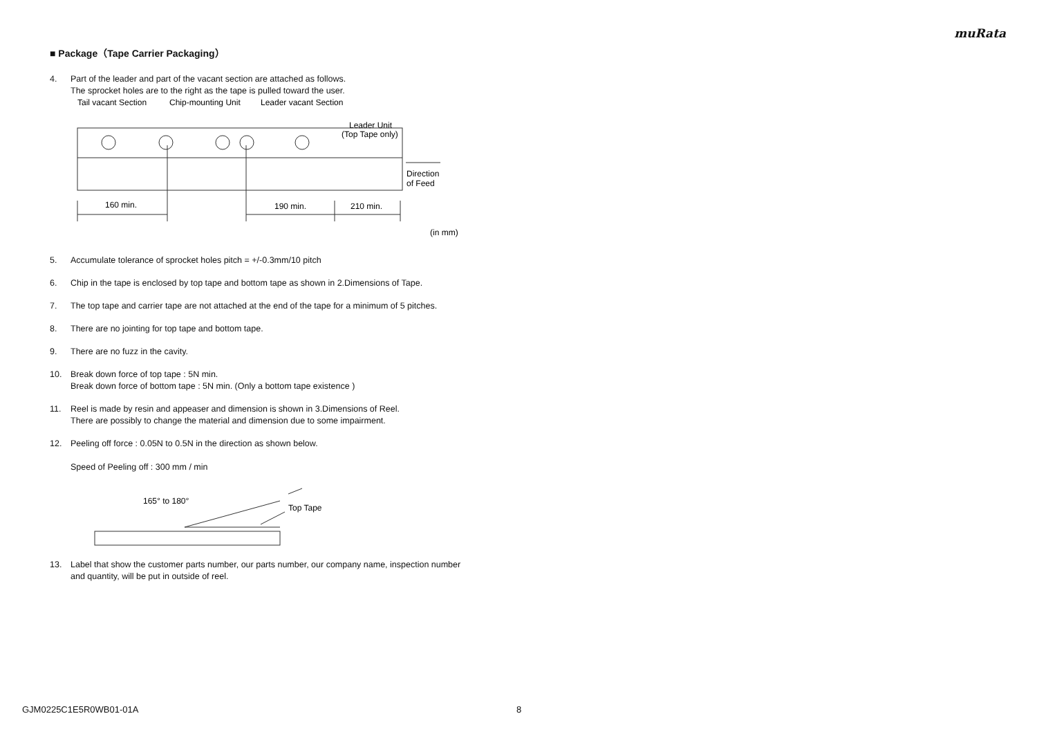muRata
■ Package（Tape Carrier Packaging）
4. Part of the leader and part of the vacant section are attached as follows.
The sprocket holes are to the right as the tape is pulled toward the user.
Tail vacant Section
Chip-mounting Unit
Leader vacant Section
Leader Unit
(Top Tape only)
160 min.
190 min.
210 min.
Direction
of Feed
(in mm)
5. Accumulate tolerance of sprocket holes pitch = +/-0.3mm/10 pitch
6. Chip in the tape is enclosed by top tape and bottom tape as shown in 2.Dimensions of Tape.
7. The top tape and carrier tape are not attached at the end of the tape for a minimum of 5 pitches.
8. There are no jointing for top tape and bottom tape.
9. There are no fuzz in the cavity.
10. Break down force of top tape : 5N min.
Break down force of bottom tape : 5N min. (Only a bottom tape existence )
11. Reel is made by resin and appeaser and dimension is shown in 3.Dimensions of Reel.
There are possibly to change the material and dimension due to some impairment.
12. Peeling off force : 0.05N to 0.5N in the direction as shown below.
Speed of Peeling off : 300 mm / min
165° to 180°
Top Tape
13. Label that show the customer parts number, our parts number, our company name, inspection number and quantity, will be put in outside of reel.
GJM0225C1E5R0WB01-01A 8